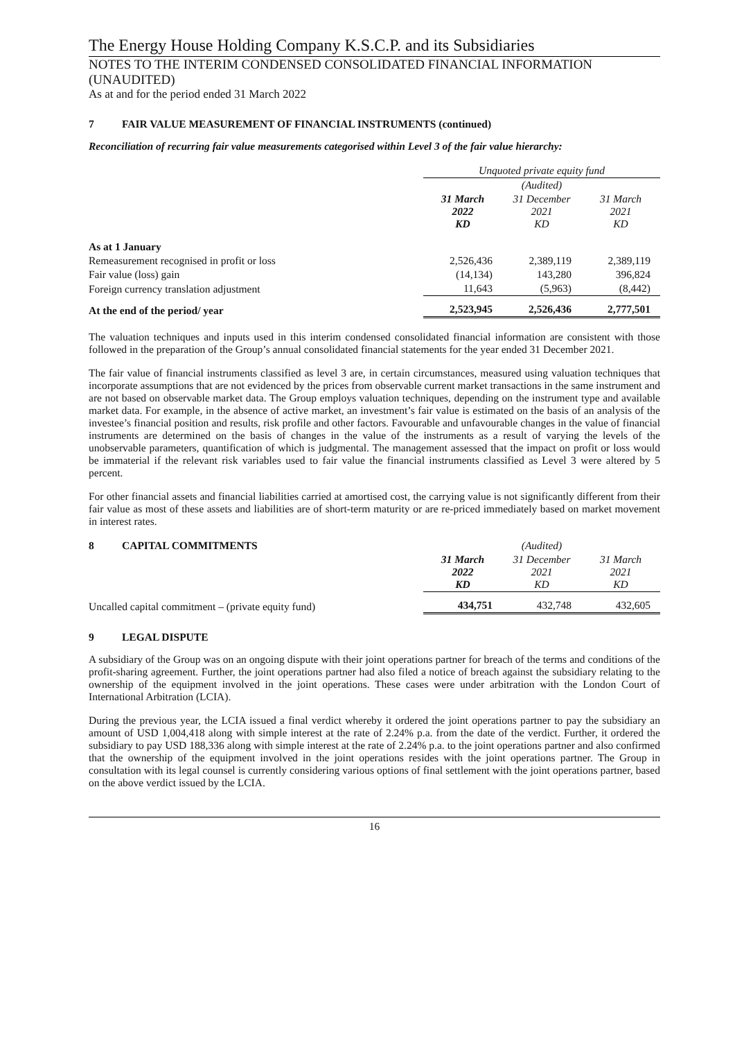The Energy House Holding Company K.S.C.P. and its Subsidiaries
NOTES TO THE INTERIM CONDENSED CONSOLIDATED FINANCIAL INFORMATION (UNAUDITED)
As at and for the period ended 31 March 2022
7 FAIR VALUE MEASUREMENT OF FINANCIAL INSTRUMENTS (continued)
Reconciliation of recurring fair value measurements categorised within Level 3 of the fair value hierarchy:
| | Unquoted private equity fund | | |
| --- | --- | --- | --- |
| | | (Audited) | |
| | 31 March 2022 KD | 31 December 2021 KD | 31 March 2021 KD |
| As at 1 January | | | |
| Remeasurement recognised in profit or loss | 2,526,436 | 2,389,119 | 2,389,119 |
| Fair value (loss) gain | (14,134) | 143,280 | 396,824 |
| Foreign currency translation adjustment | 11,643 | (5,963) | (8,442) |
| At the end of the period/ year | 2,523,945 | 2,526,436 | 2,777,501 |
The valuation techniques and inputs used in this interim condensed consolidated financial information are consistent with those followed in the preparation of the Group’s annual consolidated financial statements for the year ended 31 December 2021.
The fair value of financial instruments classified as level 3 are, in certain circumstances, measured using valuation techniques that incorporate assumptions that are not evidenced by the prices from observable current market transactions in the same instrument and are not based on observable market data. The Group employs valuation techniques, depending on the instrument type and available market data. For example, in the absence of active market, an investment’s fair value is estimated on the basis of an analysis of the investee’s financial position and results, risk profile and other factors. Favourable and unfavourable changes in the value of financial instruments are determined on the basis of changes in the value of the instruments as a result of varying the levels of the unobservable parameters, quantification of which is judgmental. The management assessed that the impact on profit or loss would be immaterial if the relevant risk variables used to fair value the financial instruments classified as Level 3 were altered by 5 percent.
For other financial assets and financial liabilities carried at amortised cost, the carrying value is not significantly different from their fair value as most of these assets and liabilities are of short-term maturity or are re-priced immediately based on market movement in interest rates.
| 8 CAPITAL COMMITMENTS | | (Audited) | |
| | 31 March 2022 KD | 31 December 2021 KD | 31 March 2021 KD |
| Uncalled capital commitment – (private equity fund) | 434,751 | 432,748 | 432,605 |
9 LEGAL DISPUTE
A subsidiary of the Group was on an ongoing dispute with their joint operations partner for breach of the terms and conditions of the profit-sharing agreement. Further, the joint operations partner had also filed a notice of breach against the subsidiary relating to the ownership of the equipment involved in the joint operations. These cases were under arbitration with the London Court of International Arbitration (LCIA).
During the previous year, the LCIA issued a final verdict whereby it ordered the joint operations partner to pay the subsidiary an amount of USD 1,004,418 along with simple interest at the rate of 2.24% p.a. from the date of the verdict. Further, it ordered the subsidiary to pay USD 188,336 along with simple interest at the rate of 2.24% p.a. to the joint operations partner and also confirmed that the ownership of the equipment involved in the joint operations resides with the joint operations partner. The Group in consultation with its legal counsel is currently considering various options of final settlement with the joint operations partner, based on the above verdict issued by the LCIA.
16